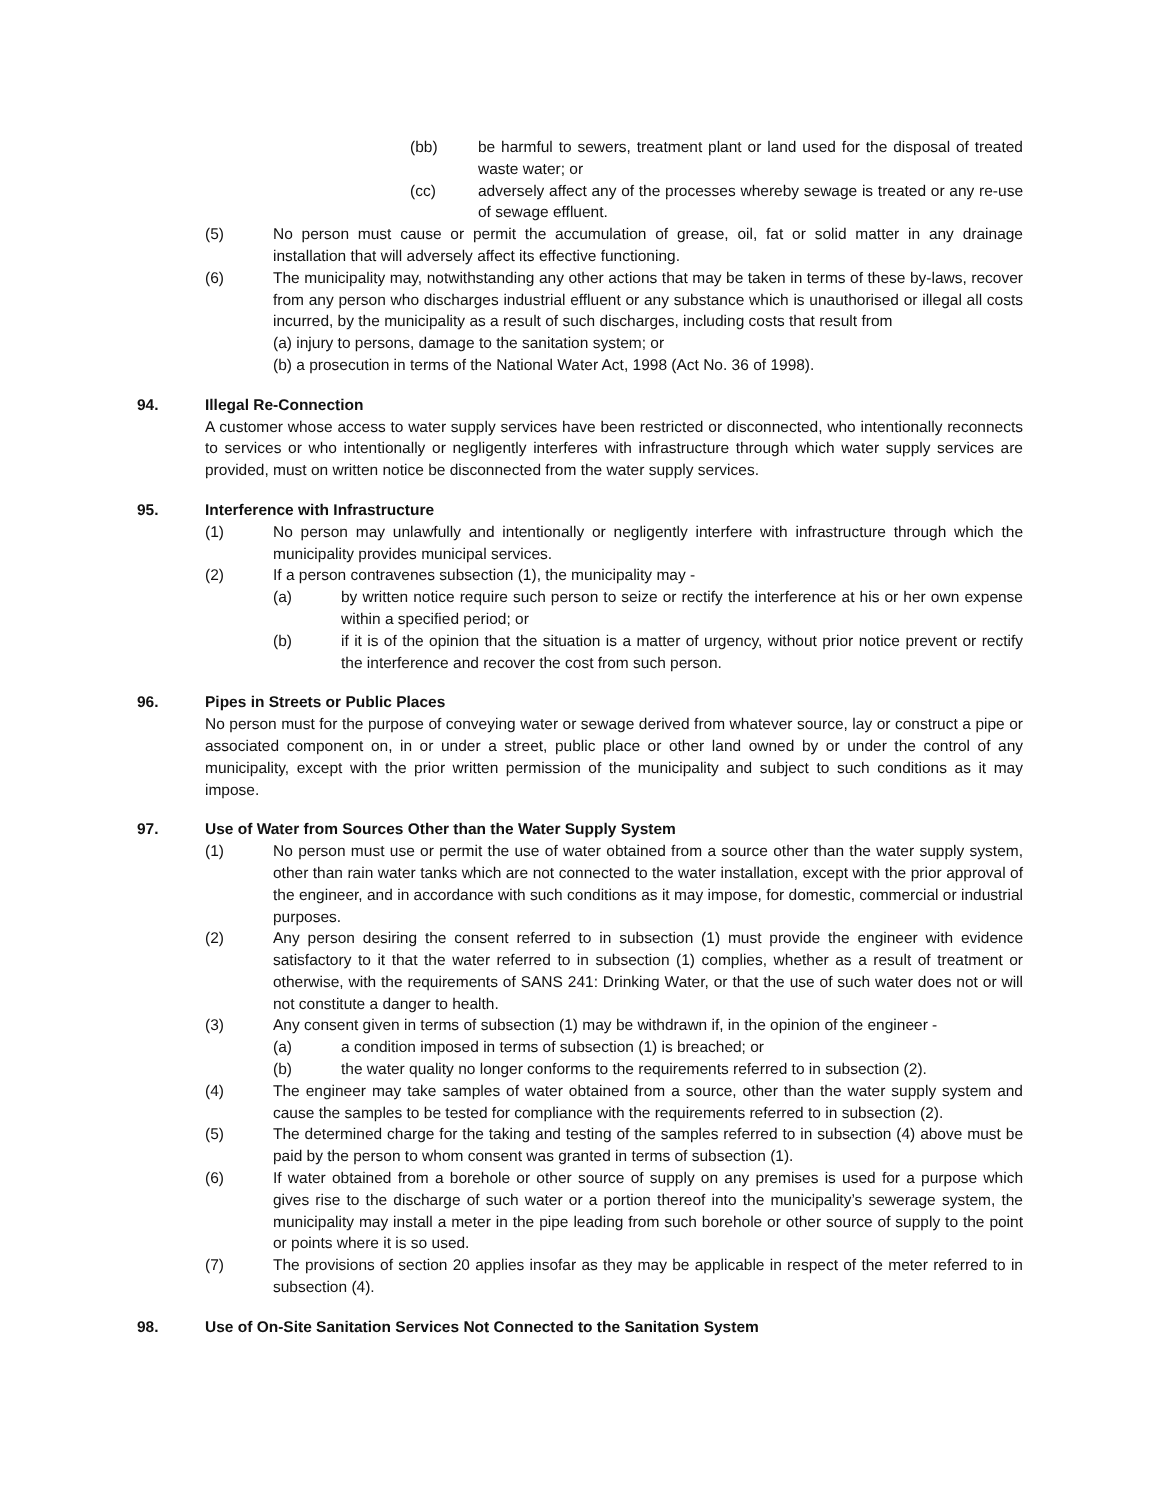(bb) be harmful to sewers, treatment plant or land used for the disposal of treated waste water; or
(cc) adversely affect any of the processes whereby sewage is treated or any re-use of sewage effluent.
(5) No person must cause or permit the accumulation of grease, oil, fat or solid matter in any drainage installation that will adversely affect its effective functioning.
(6) The municipality may, notwithstanding any other actions that may be taken in terms of these by-laws, recover from any person who discharges industrial effluent or any substance which is unauthorised or illegal all costs incurred, by the municipality as a result of such discharges, including costs that result from
(a) injury to persons, damage to the sanitation system; or
(b) a prosecution in terms of the National Water Act, 1998 (Act No. 36 of 1998).
94. Illegal Re-Connection
A customer whose access to water supply services have been restricted or disconnected, who intentionally reconnects to services or who intentionally or negligently interferes with infrastructure through which water supply services are provided, must on written notice be disconnected from the water supply services.
95. Interference with Infrastructure
(1) No person may unlawfully and intentionally or negligently interfere with infrastructure through which the municipality provides municipal services.
(2) If a person contravenes subsection (1), the municipality may -
(a) by written notice require such person to seize or rectify the interference at his or her own expense within a specified period; or
(b) if it is of the opinion that the situation is a matter of urgency, without prior notice prevent or rectify the interference and recover the cost from such person.
96. Pipes in Streets or Public Places
No person must for the purpose of conveying water or sewage derived from whatever source, lay or construct a pipe or associated component on, in or under a street, public place or other land owned by or under the control of any municipality, except with the prior written permission of the municipality and subject to such conditions as it may impose.
97. Use of Water from Sources Other than the Water Supply System
(1) No person must use or permit the use of water obtained from a source other than the water supply system, other than rain water tanks which are not connected to the water installation, except with the prior approval of the engineer, and in accordance with such conditions as it may impose, for domestic, commercial or industrial purposes.
(2) Any person desiring the consent referred to in subsection (1) must provide the engineer with evidence satisfactory to it that the water referred to in subsection (1) complies, whether as a result of treatment or otherwise, with the requirements of SANS 241: Drinking Water, or that the use of such water does not or will not constitute a danger to health.
(3) Any consent given in terms of subsection (1) may be withdrawn if, in the opinion of the engineer -
(a) a condition imposed in terms of subsection (1) is breached; or
(b) the water quality no longer conforms to the requirements referred to in subsection (2).
(4) The engineer may take samples of water obtained from a source, other than the water supply system and cause the samples to be tested for compliance with the requirements referred to in subsection (2).
(5) The determined charge for the taking and testing of the samples referred to in subsection (4) above must be paid by the person to whom consent was granted in terms of subsection (1).
(6) If water obtained from a borehole or other source of supply on any premises is used for a purpose which gives rise to the discharge of such water or a portion thereof into the municipality’s sewerage system, the municipality may install a meter in the pipe leading from such borehole or other source of supply to the point or points where it is so used.
(7) The provisions of section 20 applies insofar as they may be applicable in respect of the meter referred to in subsection (4).
98. Use of On-Site Sanitation Services Not Connected to the Sanitation System